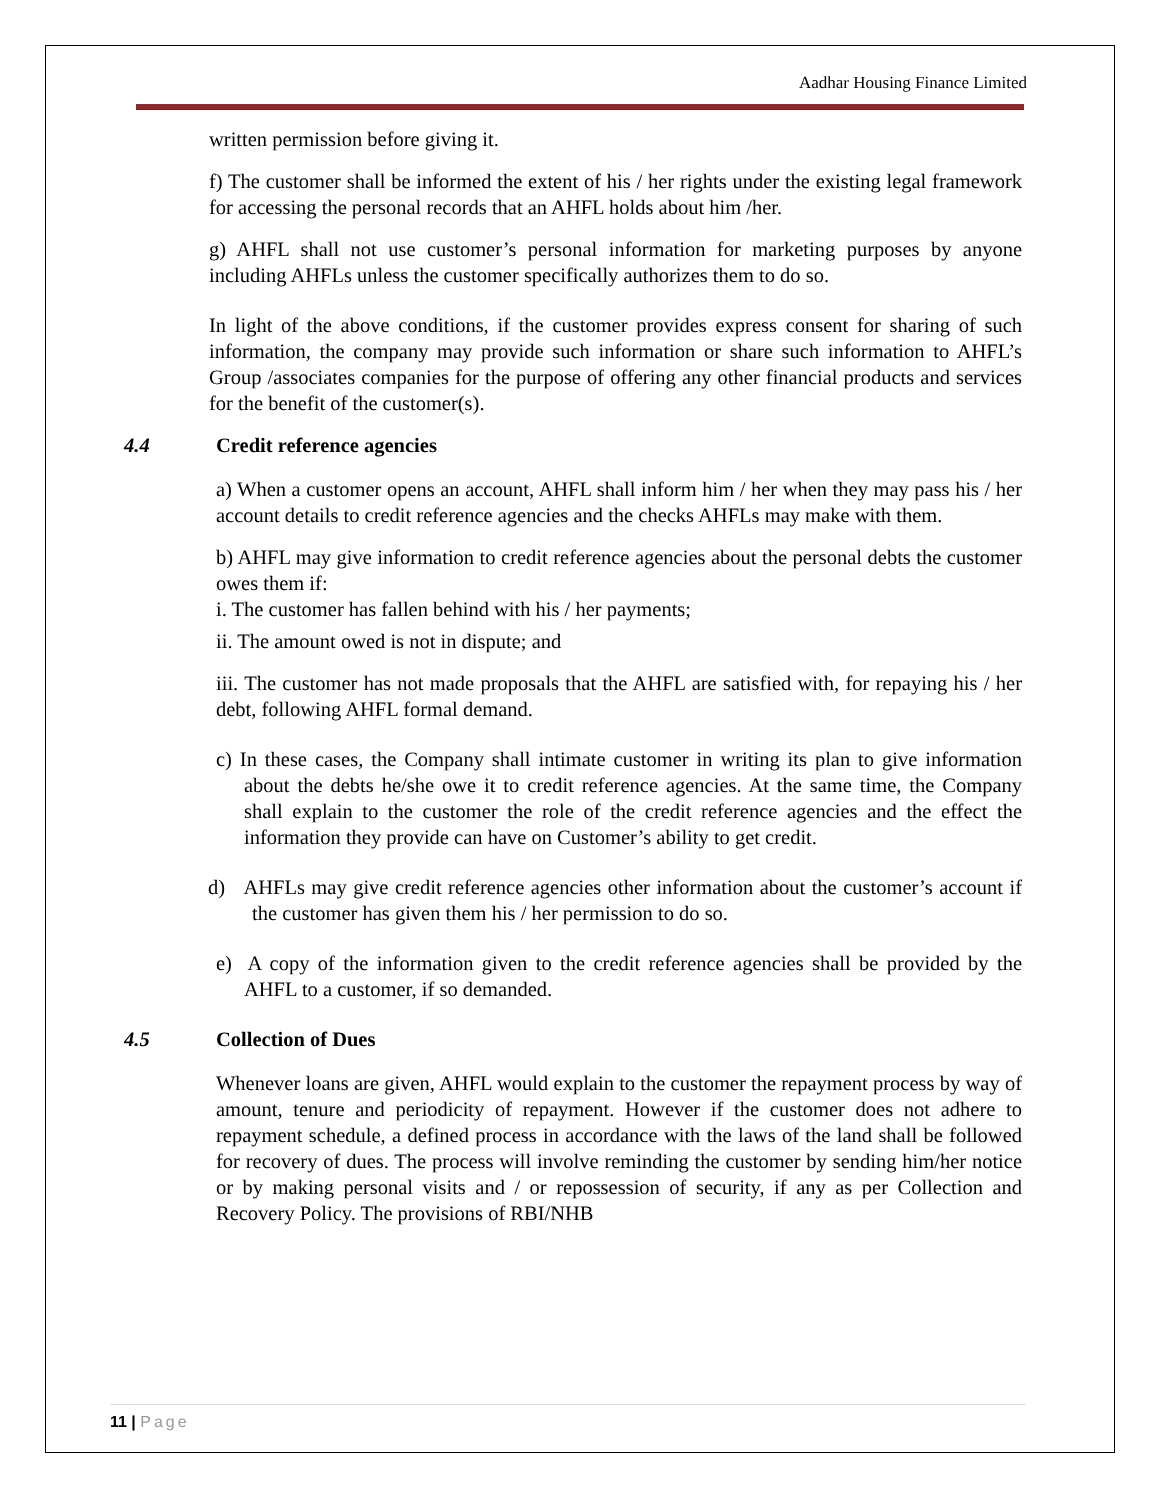Aadhar Housing Finance Limited
written permission before giving it.
f) The customer shall be informed the extent of his / her rights under the existing legal framework for accessing the personal records that an AHFL holds about him /her.
g) AHFL shall not use customer’s personal information for marketing purposes by anyone including AHFLs unless the customer specifically authorizes them to do so.
In light of the above conditions, if the customer provides express consent for sharing of such information, the company may provide such information or share such information to AHFL’s Group /associates companies for the purpose of offering any other financial products and services for the benefit of the customer(s).
4.4 Credit reference agencies
a) When a customer opens an account, AHFL shall inform him / her when they may pass his / her account details to credit reference agencies and the checks AHFLs may make with them.
b) AHFL may give information to credit reference agencies about the personal debts the customer owes them if:
i. The customer has fallen behind with his / her payments;
ii. The amount owed is not in dispute; and
iii. The customer has not made proposals that the AHFL are satisfied with, for repaying his / her debt, following AHFL formal demand.
c) In these cases, the Company shall intimate customer in writing its plan to give information about the debts he/she owe it to credit reference agencies. At the same time, the Company shall explain to the customer the role of the credit reference agencies and the effect the information they provide can have on Customer’s ability to get credit.
d) AHFLs may give credit reference agencies other information about the customer’s account if the customer has given them his / her permission to do so.
e) A copy of the information given to the credit reference agencies shall be provided by the AHFL to a customer, if so demanded.
4.5 Collection of Dues
Whenever loans are given, AHFL would explain to the customer the repayment process by way of amount, tenure and periodicity of repayment. However if the customer does not adhere to repayment schedule, a defined process in accordance with the laws of the land shall be followed for recovery of dues. The process will involve reminding the customer by sending him/her notice or by making personal visits and / or repossession of security, if any as per Collection and Recovery Policy. The provisions of RBI/NHB
11 | Page